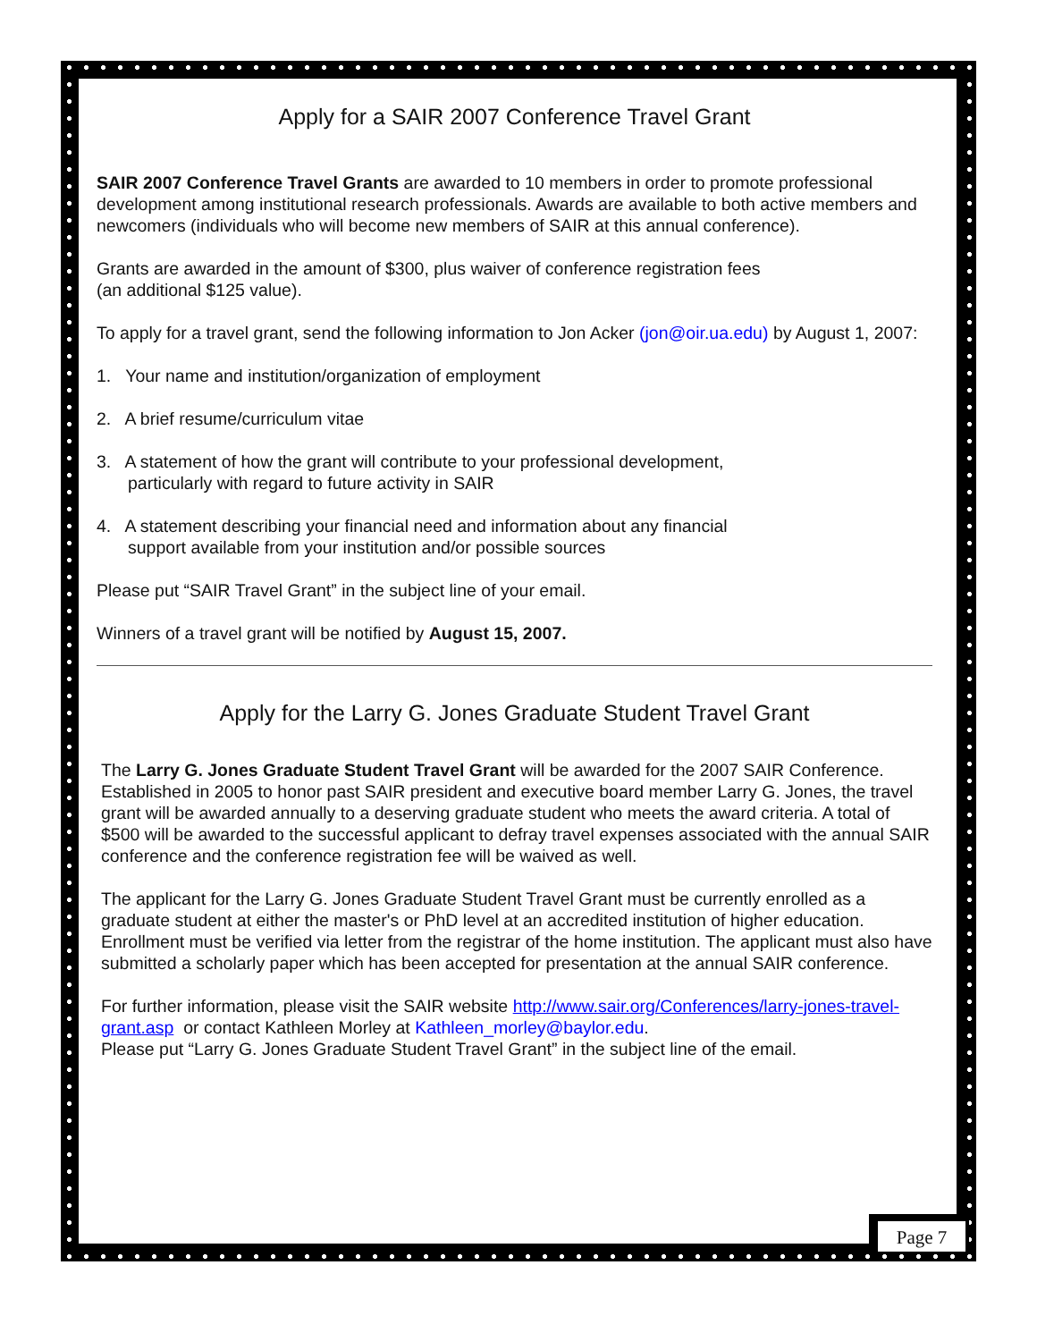Apply for a SAIR 2007 Conference Travel Grant
SAIR 2007 Conference Travel Grants are awarded to 10 members in order to promote professional development among institutional research professionals. Awards are available to both active members and newcomers (individuals who will become new members of SAIR at this annual conference).
Grants are awarded in the amount of $300, plus waiver of conference registration fees
(an additional $125 value).
To apply for a travel grant, send the following information to Jon Acker (jon@oir.ua.edu) by August 1, 2007:
1. Your name and institution/organization of employment
2. A brief resume/curriculum vitae
3. A statement of how the grant will contribute to your professional development,
particularly with regard to future activity in SAIR
4. A statement describing your financial need and information about any financial
support available from your institution and/or possible sources
Please put “SAIR Travel Grant” in the subject line of your email.
Winners of a travel grant will be notified by August 15, 2007.
Apply for the Larry G. Jones Graduate Student Travel Grant
The Larry G. Jones Graduate Student Travel Grant will be awarded for the 2007 SAIR Conference. Established in 2005 to honor past SAIR president and executive board member Larry G. Jones, the travel grant will be awarded annually to a deserving graduate student who meets the award criteria. A total of $500 will be awarded to the successful applicant to defray travel expenses associated with the annual SAIR conference and the conference registration fee will be waived as well.
The applicant for the Larry G. Jones Graduate Student Travel Grant must be currently enrolled as a graduate student at either the master's or PhD level at an accredited institution of higher education. Enrollment must be verified via letter from the registrar of the home institution. The applicant must also have submitted a scholarly paper which has been accepted for presentation at the annual SAIR conference.
For further information, please visit the SAIR website http://www.sair.org/Conferences/larry-jones-travel-grant.asp or contact Kathleen Morley at Kathleen_morley@baylor.edu.
Please put “Larry G. Jones Graduate Student Travel Grant” in the subject line of the email.
Page 7